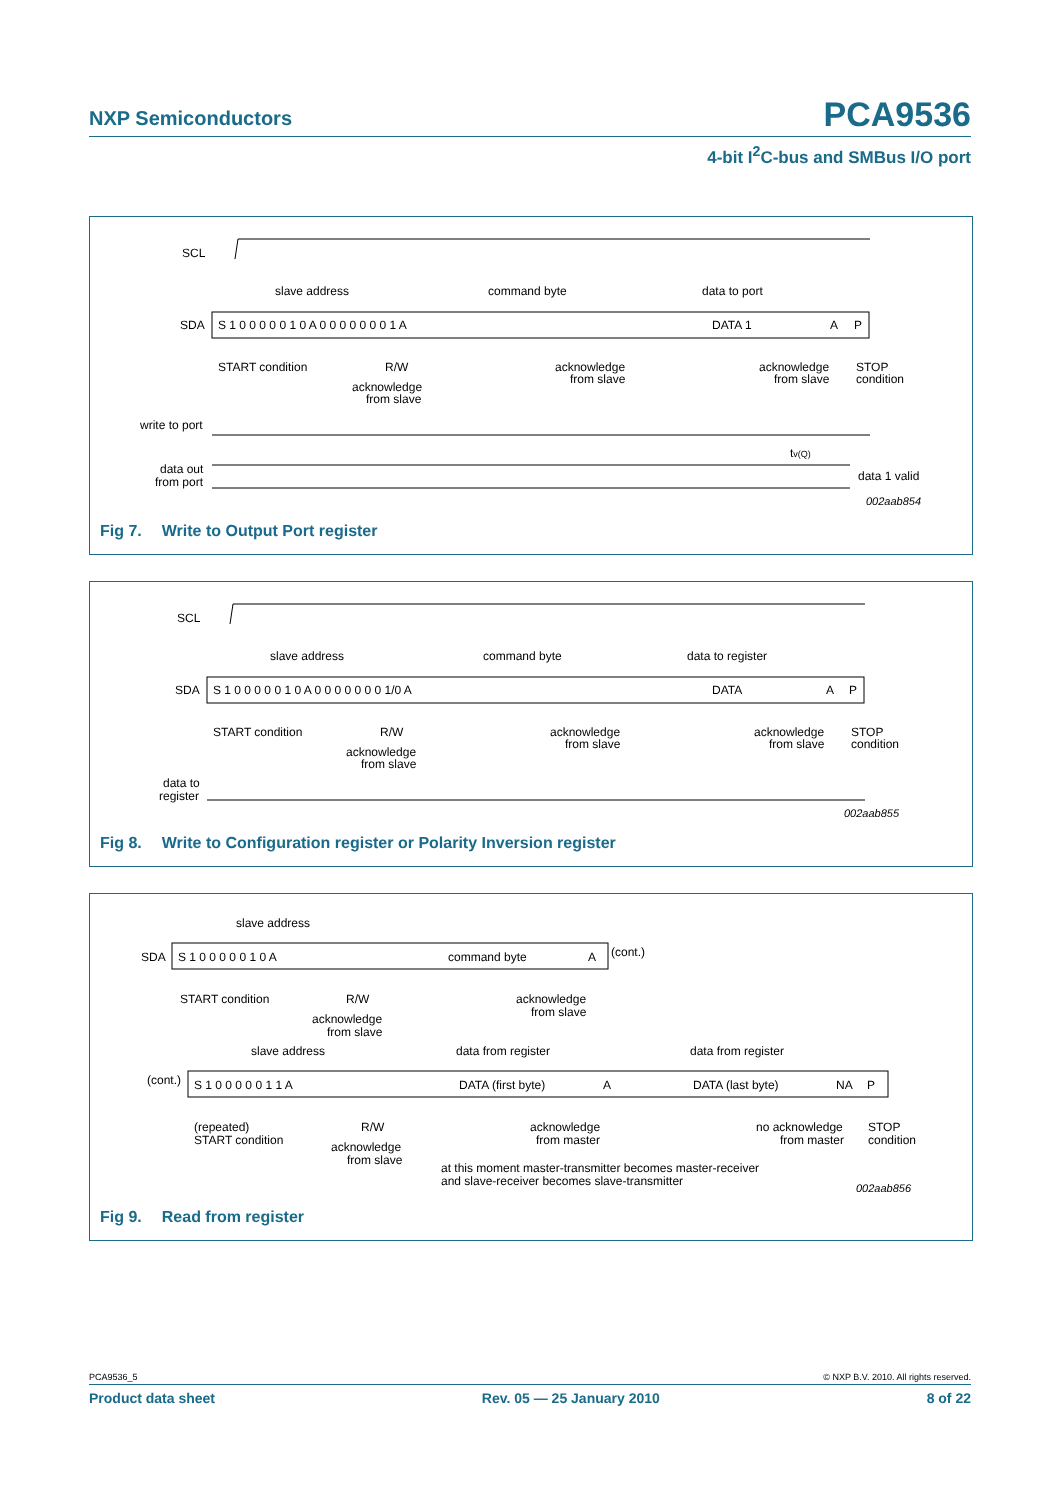NXP Semiconductors PCA9536
4-bit I<sup>2</sup>C-bus and SMBus I/O port
SCL
slave address
command byte
data to port
SDA
S 1 0 0 0 0 0 1 0 A 0 0 0 0 0 0 0 1 A
DATA 1
A
P
START condition
R/W
acknowledge
from slave
acknowledge
from slave
acknowledge
from slave
STOP
condition
write to port
data out
from port
tv(Q)
data 1 valid
002aab854
Fig 7. Write to Output Port register
SCL
slave address
command byte
data to register
SDA
S 1 0 0 0 0 0 1 0 A 0 0 0 0 0 0 0 1/0 A
DATA
A
P
START condition
R/W
acknowledge
from slave
acknowledge
from slave
acknowledge
from slave
STOP
condition
data to
register
002aab855
Fig 8. Write to Configuration register or Polarity Inversion register
slave address
SDA
S 1 0 0 0 0 0 1 0 A
command byte
A
(cont.)
START condition
R/W
acknowledge
from slave
acknowledge
from slave
slave address
data from register
data from register
(cont.)
S 1 0 0 0 0 0 1 1 A
DATA (first byte)
A
DATA (last byte)
NA
P
(repeated)
START condition
R/W
acknowledge
from slave
acknowledge
from master
no acknowledge
from master
STOP
condition
at this moment master-transmitter becomes master-receiver
and slave-receiver becomes slave-transmitter
002aab856
Fig 9. Read from register
PCA9536_5 © NXP B.V. 2010. All rights reserved.
Product data sheet Rev. 05 — 25 January 2010 8 of 22